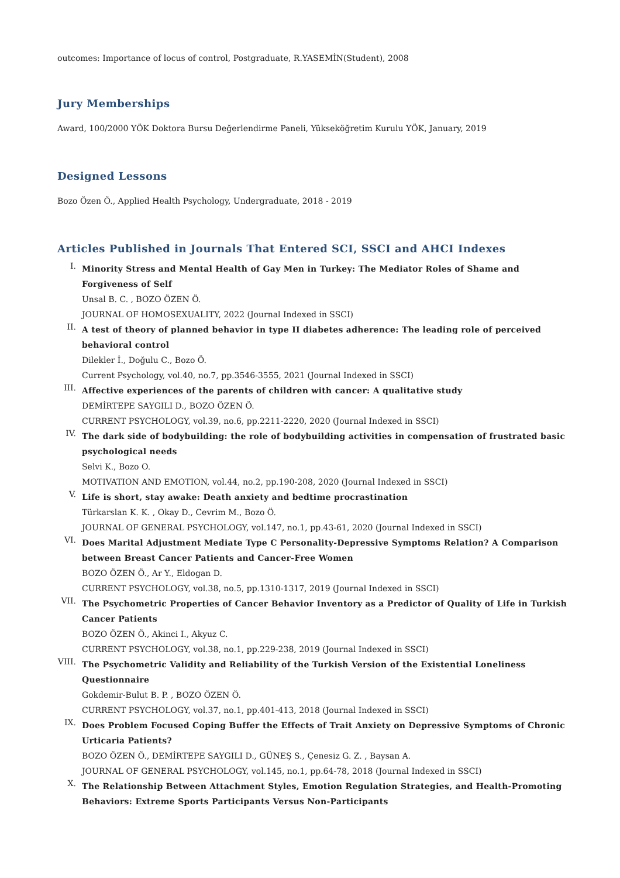outcomes: Importance of locus of control, Postgraduate, R.YASEMİN(Student), 2008
Jury Memberships
Award, 100/2000 YÖK Doktora Bursu Değerlendirme Paneli, Yükseköğretim Kurulu YÖK, January, 2019
Designed Lessons
Bozo Özen Ö., Applied Health Psychology, Undergraduate, 2018 - 2019
Articles Published in Journals That Entered SCI, SSCI and AHCI Indexes
I.
Minority Stress and Mental Health of Gay Men in Turkey: The Mediator Roles of Shame and Forgiveness of Self
Unsal B. C. , BOZO ÖZEN Ö.
JOURNAL OF HOMOSEXUALITY, 2022 (Journal Indexed in SSCI)
II.
A test of theory of planned behavior in type II diabetes adherence: The leading role of perceived behavioral control
Dilekler İ., Doğulu C., Bozo Ö.
Current Psychology, vol.40, no.7, pp.3546-3555, 2021 (Journal Indexed in SSCI)
III.
Affective experiences of the parents of children with cancer: A qualitative study
DEMİRTEPE SAYGILI D., BOZO ÖZEN Ö.
CURRENT PSYCHOLOGY, vol.39, no.6, pp.2211-2220, 2020 (Journal Indexed in SSCI)
IV.
The dark side of bodybuilding: the role of bodybuilding activities in compensation of frustrated basic psychological needs
Selvi K., Bozo O.
MOTIVATION AND EMOTION, vol.44, no.2, pp.190-208, 2020 (Journal Indexed in SSCI)
V.
Life is short, stay awake: Death anxiety and bedtime procrastination
Türkarslan K. K. , Okay D., Cevrim M., Bozo Ö.
JOURNAL OF GENERAL PSYCHOLOGY, vol.147, no.1, pp.43-61, 2020 (Journal Indexed in SSCI)
VI.
Does Marital Adjustment Mediate Type C Personality-Depressive Symptoms Relation? A Comparison between Breast Cancer Patients and Cancer-Free Women
BOZO ÖZEN Ö., Ar Y., Eldogan D.
CURRENT PSYCHOLOGY, vol.38, no.5, pp.1310-1317, 2019 (Journal Indexed in SSCI)
VII.
The Psychometric Properties of Cancer Behavior Inventory as a Predictor of Quality of Life in Turkish Cancer Patients
BOZO ÖZEN Ö., Akinci I., Akyuz C.
CURRENT PSYCHOLOGY, vol.38, no.1, pp.229-238, 2019 (Journal Indexed in SSCI)
VIII.
The Psychometric Validity and Reliability of the Turkish Version of the Existential Loneliness Questionnaire
Gokdemir-Bulut B. P. , BOZO ÖZEN Ö.
CURRENT PSYCHOLOGY, vol.37, no.1, pp.401-413, 2018 (Journal Indexed in SSCI)
IX.
Does Problem Focused Coping Buffer the Effects of Trait Anxiety on Depressive Symptoms of Chronic Urticaria Patients?
BOZO ÖZEN Ö., DEMİRTEPE SAYGILI D., GÜNEŞ S., Çenesiz G. Z. , Baysan A.
JOURNAL OF GENERAL PSYCHOLOGY, vol.145, no.1, pp.64-78, 2018 (Journal Indexed in SSCI)
X.
The Relationship Between Attachment Styles, Emotion Regulation Strategies, and Health-Promoting Behaviors: Extreme Sports Participants Versus Non-Participants